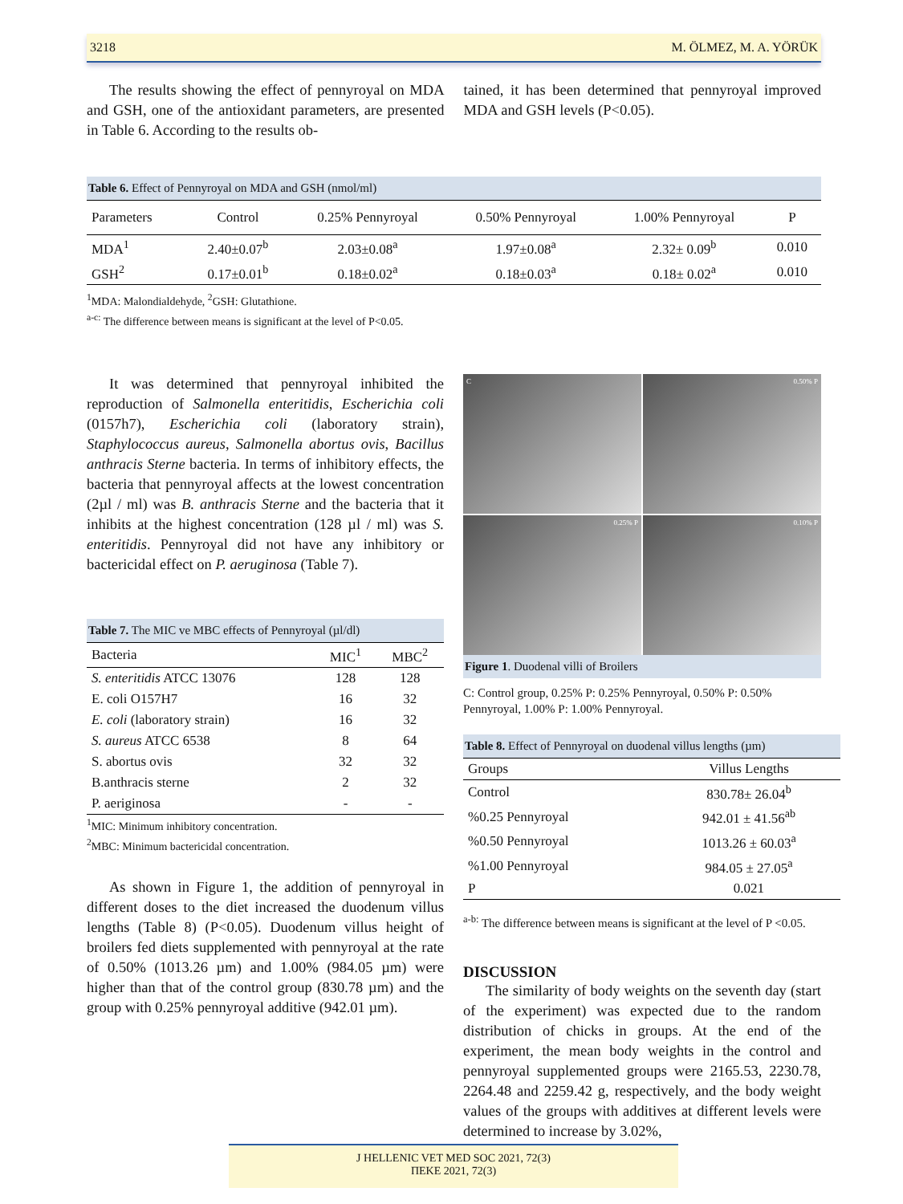3218 M. ÖLMEZ, M. A. YÖRÜK
The results showing the effect of pennyroyal on MDA and GSH, one of the antioxidant parameters, are presented in Table 6. According to the results ob-
tained, it has been determined that pennyroyal improved MDA and GSH levels (P<0.05).
Table 6. Effect of Pennyroyal on MDA and GSH (nmol/ml)
| Parameters | Control | 0.25% Pennyroyal | 0.50% Pennyroyal | 1.00% Pennyroyal | P |
| --- | --- | --- | --- | --- | --- |
| MDA<sup>1</sup> | 2.40±0.07<sup>b</sup> | 2.03±0.08<sup>a</sup> | 1.97±0.08<sup>a</sup> | 2.32± 0.09<sup>b</sup> | 0.010 |
| GSH<sup>2</sup> | 0.17±0.01<sup>b</sup> | 0.18±0.02<sup>a</sup> | 0.18±0.03<sup>a</sup> | 0.18± 0.02<sup>a</sup> | 0.010 |
<sup>1</sup> MDA: Malondialdehyde, <sup>2</sup>GSH: Glutathione.
<sup>a-c:</sup> The difference between means is significant at the level of P<0.05.
It was determined that pennyroyal inhibited the reproduction of Salmonella enteritidis, Escherichia coli (0157h7), Escherichia coli (laboratory strain), Staphylococcus aureus, Salmonella abortus ovis, Bacillus anthracis Sterne bacteria. In terms of inhibitory effects, the bacteria that pennyroyal affects at the lowest concentration (2µl / ml) was B. anthracis Sterne and the bacteria that it inhibits at the highest concentration (128 µl / ml) was S. enteritidis. Pennyroyal did not have any inhibitory or bactericidal effect on P. aeruginosa (Table 7).
Table 7. The MIC ve MBC effects of Pennyroyal (µl/dl)
| Bacteria | MIC<sup>1</sup> | MBC<sup>2</sup> |
| --- | --- | --- |
| S. enteritidis ATCC 13076 | 128 | 128 |
| E. coli O157H7 | 16 | 32 |
| E. coli (laboratory strain) | 16 | 32 |
| S. aureus ATCC 6538 | 8 | 64 |
| S. abortus ovis | 32 | 32 |
| B.anthracis sterne | 2 | 32 |
| P. aeriginosa | - | - |
<sup>1</sup> MIC: Minimum inhibitory concentration.
<sup>2</sup> MBC: Minimum bactericidal concentration.
As shown in Figure 1, the addition of pennyroyal in different doses to the diet increased the duodenum villus lengths (Table 8) (P<0.05). Duodenum villus height of broilers fed diets supplemented with pennyroyal at the rate of 0.50% (1013.26 µm) and 1.00% (984.05 µm) were higher than that of the control group (830.78 µm) and the group with 0.25% pennyroyal additive (942.01 µm).
C
0.50% P
0.25% P
0.10% P
Figure 1. Duodenal villi of Broilers
C: Control group, 0.25% P: 0.25% Pennyroyal, 0.50% P: 0.50% Pennyroyal, 1.00% P: 1.00% Pennyroyal.
Table 8. Effect of Pennyroyal on duodenal villus lengths (µm)
| Groups | Villus Lengths |
| --- | --- |
| Control | 830.78± 26.04<sup>b</sup> |
| %0.25 Pennyroyal | 942.01 ± 41.56<sup>ab</sup> |
| %0.50 Pennyroyal | 1013.26 ± 60.03<sup>a</sup> |
| %1.00 Pennyroyal | 984.05 ± 27.05<sup>a</sup> |
| P | 0.021 |
<sup>a-b:</sup> The difference between means is significant at the level of P <0.05.
DISCUSSION
The similarity of body weights on the seventh day (start of the experiment) was expected due to the random distribution of chicks in groups. At the end of the experiment, the mean body weights in the control and pennyroyal supplemented groups were 2165.53, 2230.78, 2264.48 and 2259.42 g, respectively, and the body weight values of the groups with additives at different levels were determined to increase by 3.02%,
J HELLENIC VET MED SOC 2021, 72(3)
ΠΕΚΕ 2021, 72(3)